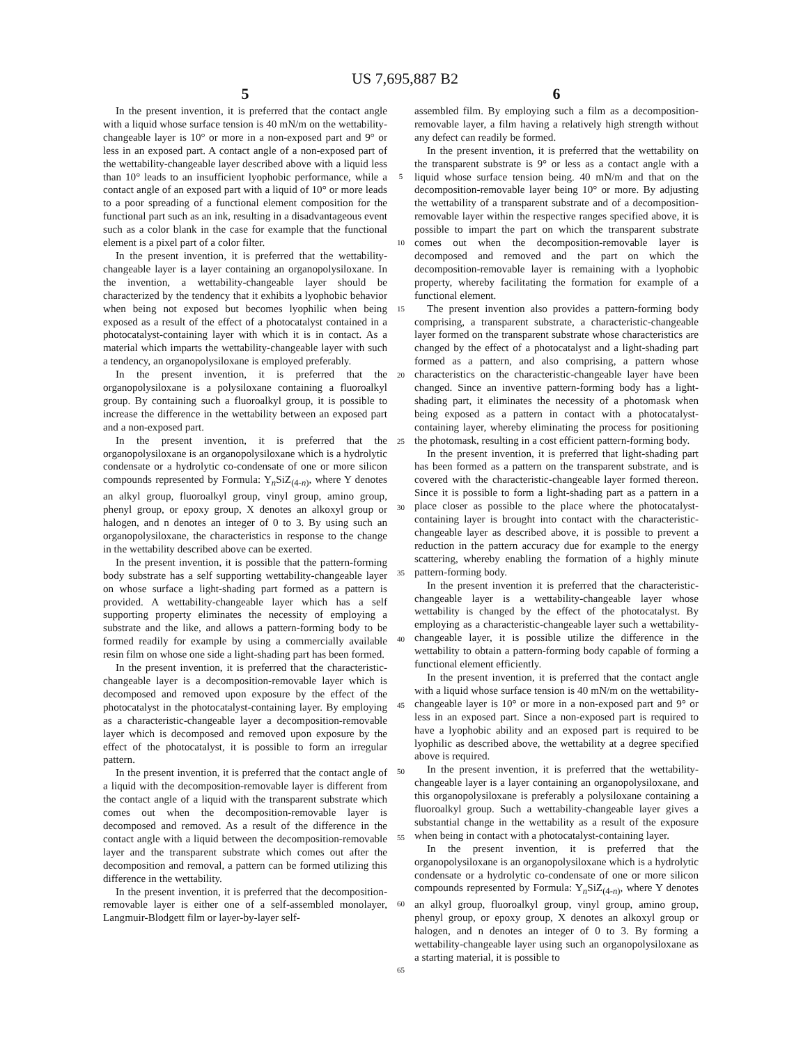US 7,695,887 B2
5
In the present invention, it is preferred that the contact angle with a liquid whose surface tension is 40 mN/m on the wettability-changeable layer is 10° or more in a non-exposed part and 9° or less in an exposed part. A contact angle of a non-exposed part of the wettability-changeable layer described above with a liquid less than 10° leads to an insufficient lyophobic performance, while a contact angle of an exposed part with a liquid of 10° or more leads to a poor spreading of a functional element composition for the functional part such as an ink, resulting in a disadvantageous event such as a color blank in the case for example that the functional element is a pixel part of a color filter.
In the present invention, it is preferred that the wettability-changeable layer is a layer containing an organopolysiloxane. In the invention, a wettability-changeable layer should be characterized by the tendency that it exhibits a lyophobic behavior when being not exposed but becomes lyophilic when being exposed as a result of the effect of a photocatalyst contained in a photocatalyst-containing layer with which it is in contact. As a material which imparts the wettability-changeable layer with such a tendency, an organopolysiloxane is employed preferably.
In the present invention, it is preferred that the organopolysiloxane is a polysiloxane containing a fluoroalkyl group. By containing such a fluoroalkyl group, it is possible to increase the difference in the wettability between an exposed part and a non-exposed part.
In the present invention, it is preferred that the organopolysiloxane is an organopolysiloxane which is a hydrolytic condensate or a hydrolytic co-condensate of one or more silicon compounds represented by Formula: Y<sub>n</sub>SiZ<sub>(4-n)</sub>, where Y denotes an alkyl group, fluoroalkyl group, vinyl group, amino group, phenyl group, or epoxy group, X denotes an alkoxyl group or halogen, and n denotes an integer of 0 to 3. By using such an organopolysiloxane, the characteristics in response to the change in the wettability described above can be exerted.
In the present invention, it is possible that the pattern-forming body substrate has a self supporting wettability-changeable layer on whose surface a light-shading part formed as a pattern is provided. A wettability-changeable layer which has a self supporting property eliminates the necessity of employing a substrate and the like, and allows a pattern-forming body to be formed readily for example by using a commercially available resin film on whose one side a light-shading part has been formed.
In the present invention, it is preferred that the characteristic-changeable layer is a decomposition-removable layer which is decomposed and removed upon exposure by the effect of the photocatalyst in the photocatalyst-containing layer. By employing as a characteristic-changeable layer a decomposition-removable layer which is decomposed and removed upon exposure by the effect of the photocatalyst, it is possible to form an irregular pattern.
In the present invention, it is preferred that the contact angle of a liquid with the decomposition-removable layer is different from the contact angle of a liquid with the transparent substrate which comes out when the decomposition-removable layer is decomposed and removed. As a result of the difference in the contact angle with a liquid between the decomposition-removable layer and the transparent substrate which comes out after the decomposition and removal, a pattern can be formed utilizing this difference in the wettability.
In the present invention, it is preferred that the decomposition-removable layer is either one of a self-assembled monolayer, Langmuir-Blodgett film or layer-by-layer self-
5
10
15
20
25
30
35
40
45
50
55
60
65
6
assembled film. By employing such a film as a decomposition-removable layer, a film having a relatively high strength without any defect can readily be formed.
In the present invention, it is preferred that the wettability on the transparent substrate is 9° or less as a contact angle with a liquid whose surface tension being. 40 mN/m and that on the decomposition-removable layer being 10° or more. By adjusting the wettability of a transparent substrate and of a decomposition-removable layer within the respective ranges specified above, it is possible to impart the part on which the transparent substrate comes out when the decomposition-removable layer is decomposed and removed and the part on which the decomposition-removable layer is remaining with a lyophobic property, whereby facilitating the formation for example of a functional element.
The present invention also provides a pattern-forming body comprising, a transparent substrate, a characteristic-changeable layer formed on the transparent substrate whose characteristics are changed by the effect of a photocatalyst and a light-shading part formed as a pattern, and also comprising, a pattern whose characteristics on the characteristic-changeable layer have been changed. Since an inventive pattern-forming body has a light-shading part, it eliminates the necessity of a photomask when being exposed as a pattern in contact with a photocatalyst-containing layer, whereby eliminating the process for positioning the photomask, resulting in a cost efficient pattern-forming body.
In the present invention, it is preferred that light-shading part has been formed as a pattern on the transparent substrate, and is covered with the characteristic-changeable layer formed thereon. Since it is possible to form a light-shading part as a pattern in a place closer as possible to the place where the photocatalyst-containing layer is brought into contact with the characteristic-changeable layer as described above, it is possible to prevent a reduction in the pattern accuracy due for example to the energy scattering, whereby enabling the formation of a highly minute pattern-forming body.
In the present invention it is preferred that the characteristic-changeable layer is a wettability-changeable layer whose wettability is changed by the effect of the photocatalyst. By employing as a characteristic-changeable layer such a wettability-changeable layer, it is possible utilize the difference in the wettability to obtain a pattern-forming body capable of forming a functional element efficiently.
In the present invention, it is preferred that the contact angle with a liquid whose surface tension is 40 mN/m on the wettability-changeable layer is 10° or more in a non-exposed part and 9° or less in an exposed part. Since a non-exposed part is required to have a lyophobic ability and an exposed part is required to be lyophilic as described above, the wettability at a degree specified above is required.
In the present invention, it is preferred that the wettability-changeable layer is a layer containing an organopolysiloxane, and this organopolysiloxane is preferably a polysiloxane containing a fluoroalkyl group. Such a wettability-changeable layer gives a substantial change in the wettability as a result of the exposure when being in contact with a photocatalyst-containing layer.
In the present invention, it is preferred that the organopolysiloxane is an organopolysiloxane which is a hydrolytic condensate or a hydrolytic co-condensate of one or more silicon compounds represented by Formula: Y<sub>n</sub>SiZ<sub>(4-n)</sub>, where Y denotes an alkyl group, fluoroalkyl group, vinyl group, amino group, phenyl group, or epoxy group, X denotes an alkoxyl group or halogen, and n denotes an integer of 0 to 3. By forming a wettability-changeable layer using such an organopolysiloxane as a starting material, it is possible to